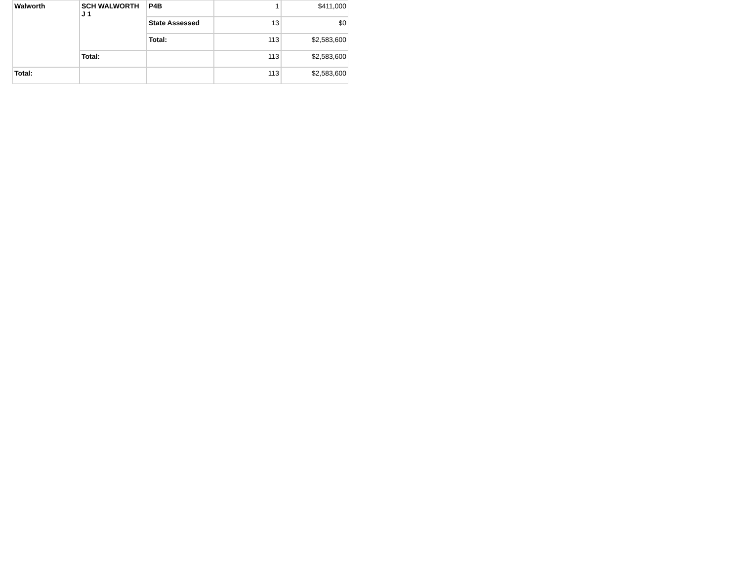| Walworth | SCH WALWORTH J 1 | P4B | 1 | $411,000 |
| | | State Assessed | 13 | $0 |
| | | Total: | 113 | $2,583,600 |
| | Total: | | 113 | $2,583,600 |
| Total: | | | 113 | $2,583,600 |